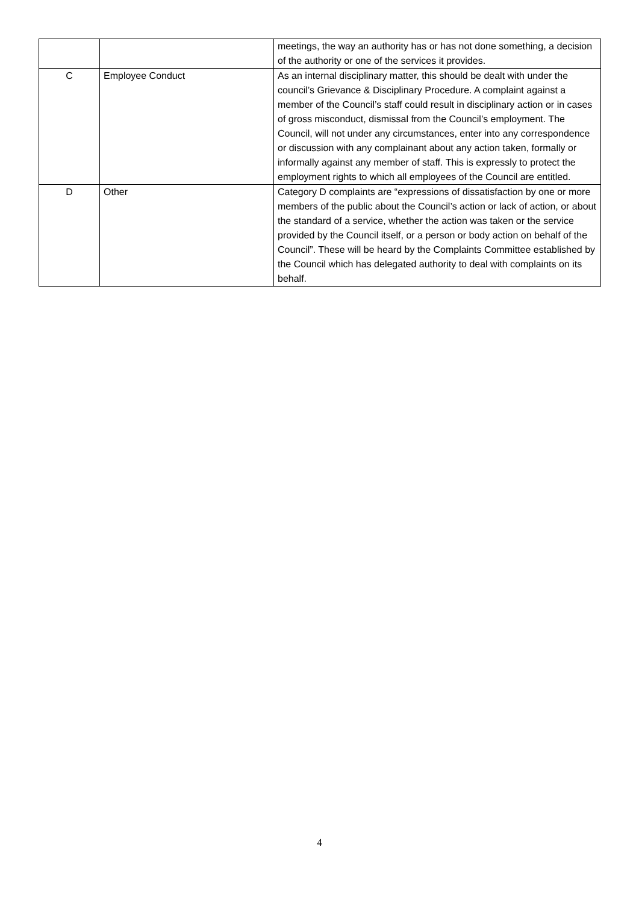| | | meetings, the way an authority has or has not done something, a decision of the authority or one of the services it provides. |
| C | Employee Conduct | As an internal disciplinary matter, this should be dealt with under the council’s Grievance & Disciplinary Procedure. A complaint against a member of the Council’s staff could result in disciplinary action or in cases of gross misconduct, dismissal from the Council’s employment. The Council, will not under any circumstances, enter into any correspondence or discussion with any complainant about any action taken, formally or informally against any member of staff. This is expressly to protect the employment rights to which all employees of the Council are entitled. |
| D | Other | Category D complaints are “expressions of dissatisfaction by one or more members of the public about the Council’s action or lack of action, or about the standard of a service, whether the action was taken or the service provided by the Council itself, or a person or body action on behalf of the Council”. These will be heard by the Complaints Committee established by the Council which has delegated authority to deal with complaints on its behalf. |
4